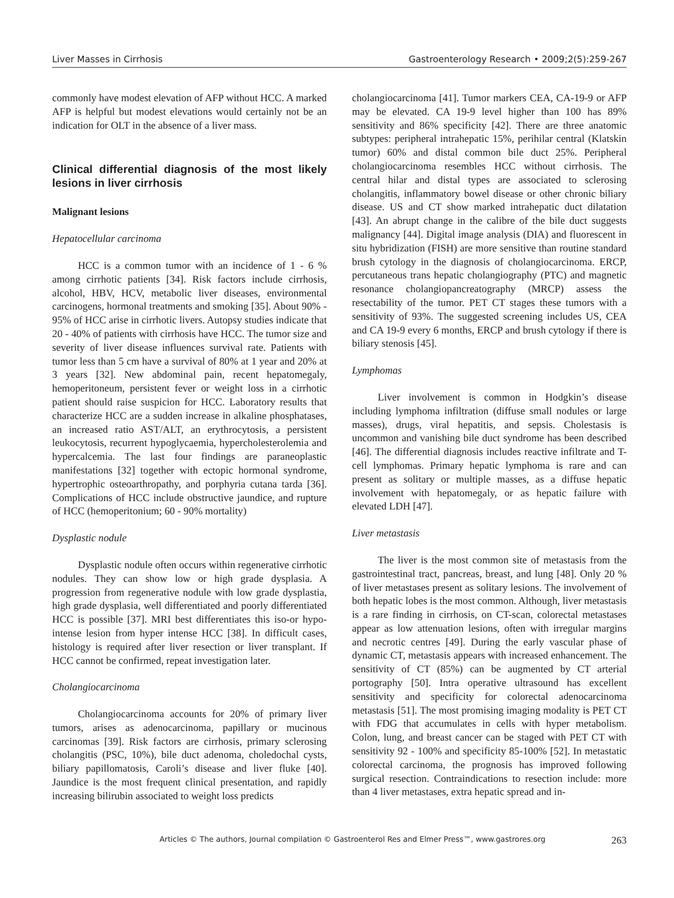Liver Masses in Cirrhosis Gastroenterology Research • 2009;2(5):259-267
commonly have modest elevation of AFP without HCC. A marked AFP is helpful but modest elevations would certainly not be an indication for OLT in the absence of a liver mass.
Clinical differential diagnosis of the most likely lesions in liver cirrhosis
Malignant lesions
Hepatocellular carcinoma
HCC is a common tumor with an incidence of 1 - 6 % among cirrhotic patients [34]. Risk factors include cirrhosis, alcohol, HBV, HCV, metabolic liver diseases, environmental carcinogens, hormonal treatments and smoking [35]. About 90% - 95% of HCC arise in cirrhotic livers. Autopsy studies indicate that 20 - 40% of patients with cirrhosis have HCC. The tumor size and severity of liver disease influences survival rate. Patients with tumor less than 5 cm have a survival of 80% at 1 year and 20% at 3 years [32]. New abdominal pain, recent hepatomegaly, hemoperitoneum, persistent fever or weight loss in a cirrhotic patient should raise suspicion for HCC. Laboratory results that characterize HCC are a sudden increase in alkaline phosphatases, an increased ratio AST/ALT, an erythrocytosis, a persistent leukocytosis, recurrent hypoglycaemia, hypercholesterolemia and hypercalcemia. The last four findings are paraneoplastic manifestations [32] together with ectopic hormonal syndrome, hypertrophic osteoarthropathy, and porphyria cutana tarda [36]. Complications of HCC include obstructive jaundice, and rupture of HCC (hemoperitonium; 60 - 90% mortality)
Dysplastic nodule
Dysplastic nodule often occurs within regenerative cirrhotic nodules. They can show low or high grade dysplasia. A progression from regenerative nodule with low grade dysplastia, high grade dysplasia, well differentiated and poorly differentiated HCC is possible [37]. MRI best differentiates this iso-or hypo- intense lesion from hyper intense HCC [38]. In difficult cases, histology is required after liver resection or liver transplant. If HCC cannot be confirmed, repeat investigation later.
Cholangiocarcinoma
Cholangiocarcinoma accounts for 20% of primary liver tumors, arises as adenocarcinoma, papillary or mucinous carcinomas [39]. Risk factors are cirrhosis, primary sclerosing cholangitis (PSC, 10%), bile duct adenoma, choledochal cysts, biliary papillomatosis, Caroli’s disease and liver fluke [40]. Jaundice is the most frequent clinical presentation, and rapidly increasing bilirubin associated to weight loss predicts
cholangiocarcinoma [41]. Tumor markers CEA, CA-19-9 or AFP may be elevated. CA 19-9 level higher than 100 has 89% sensitivity and 86% specificity [42]. There are three anatomic subtypes: peripheral intrahepatic 15%, perihilar central (Klatskin tumor) 60% and distal common bile duct 25%. Peripheral cholangiocarcinoma resembles HCC without cirrhosis. The central hilar and distal types are associated to sclerosing cholangitis, inflammatory bowel disease or other chronic biliary disease. US and CT show marked intrahepatic duct dilatation [43]. An abrupt change in the calibre of the bile duct suggests malignancy [44]. Digital image analysis (DIA) and fluorescent in situ hybridization (FISH) are more sensitive than routine standard brush cytology in the diagnosis of cholangiocarcinoma. ERCP, percutaneous trans hepatic cholangiography (PTC) and magnetic resonance cholangiopancreatography (MRCP) assess the resectability of the tumor. PET CT stages these tumors with a sensitivity of 93%. The suggested screening includes US, CEA and CA 19-9 every 6 months, ERCP and brush cytology if there is biliary stenosis [45].
Lymphomas
Liver involvement is common in Hodgkin’s disease including lymphoma infiltration (diffuse small nodules or large masses), drugs, viral hepatitis, and sepsis. Cholestasis is uncommon and vanishing bile duct syndrome has been described [46]. The differential diagnosis includes reactive infiltrate and T-cell lymphomas. Primary hepatic lymphoma is rare and can present as solitary or multiple masses, as a diffuse hepatic involvement with hepatomegaly, or as hepatic failure with elevated LDH [47].
Liver metastasis
The liver is the most common site of metastasis from the gastrointestinal tract, pancreas, breast, and lung [48]. Only 20 % of liver metastases present as solitary lesions. The involvement of both hepatic lobes is the most common. Although, liver metastasis is a rare finding in cirrhosis, on CT-scan, colorectal metastases appear as low attenuation lesions, often with irregular margins and necrotic centres [49]. During the early vascular phase of dynamic CT, metastasis appears with increased enhancement. The sensitivity of CT (85%) can be augmented by CT arterial portography [50]. Intra operative ultrasound has excellent sensitivity and specificity for colorectal adenocarcinoma metastasis [51]. The most promising imaging modality is PET CT with FDG that accumulates in cells with hyper metabolism. Colon, lung, and breast cancer can be staged with PET CT with sensitivity 92 - 100% and specificity 85-100% [52]. In metastatic colorectal carcinoma, the prognosis has improved following surgical resection. Contraindications to resection include: more than 4 liver metastases, extra hepatic spread and in-
Articles © The authors, Journal compilation © Gastroenterol Res and Elmer Press™, www.gastrores.org 263